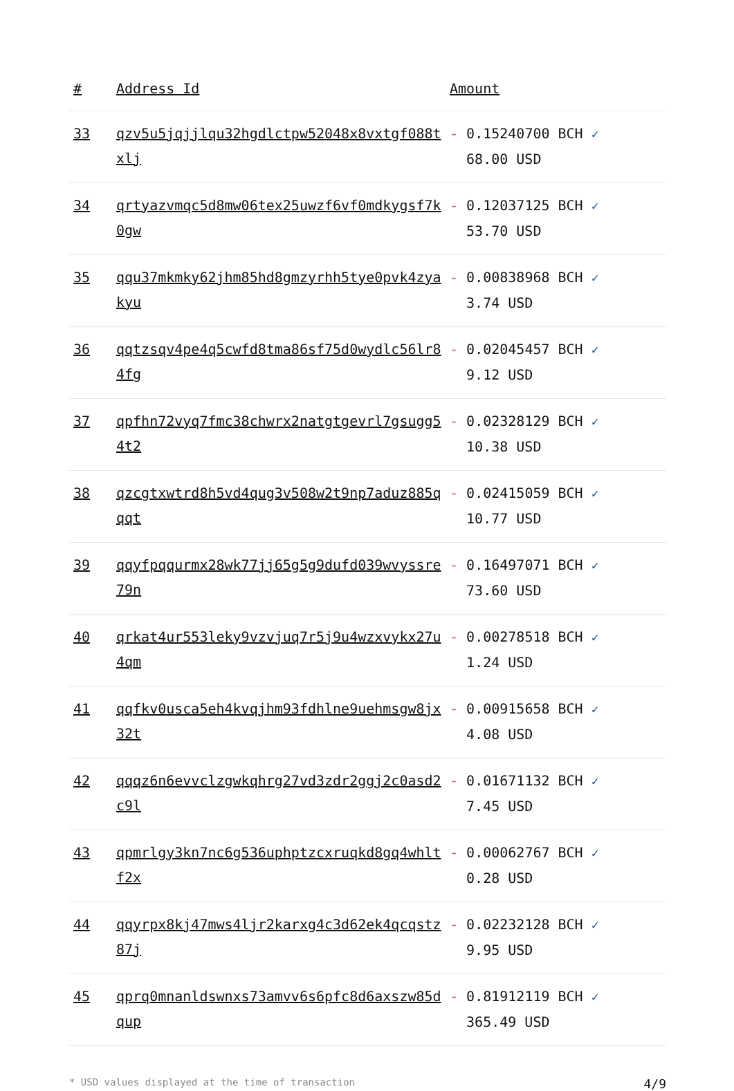| # | Address Id | Amount |
| --- | --- | --- |
| 33 | qzv5u5jqjjlqu32hgdlctpw52048x8vxtgf088txlj | - 0.15240700 BCH ✓ 68.00 USD |
| 34 | qrtyazvmqc5d8mw06tex25uwzf6vf0mdkygsf7k0gw | - 0.12037125 BCH ✓ 53.70 USD |
| 35 | qqu37mkmky62jhm85hd8gmzyrhh5tye0pvk4zyakyu | - 0.00838968 BCH ✓ 3.74 USD |
| 36 | qqtzsqv4pe4q5cwfd8tma86sf75d0wydlc56lr84fg | - 0.02045457 BCH ✓ 9.12 USD |
| 37 | qpfhn72vyq7fmc38chwrx2natgtgevrl7gsugg54t2 | - 0.02328129 BCH ✓ 10.38 USD |
| 38 | qzcgtxwtrd8h5vd4qug3v508w2t9np7aduz885qqqt | - 0.02415059 BCH ✓ 10.77 USD |
| 39 | qqyfpqqurmx28wk77jj65g5g9dufd039wvyssre79n | - 0.16497071 BCH ✓ 73.60 USD |
| 40 | qrkat4ur553leky9vzvjuq7r5j9u4wzxvykx27u4qm | - 0.00278518 BCH ✓ 1.24 USD |
| 41 | qqfkv0usca5eh4kvqjhm93fdhlne9uehmsgw8jx32t | - 0.00915658 BCH ✓ 4.08 USD |
| 42 | qqqz6n6evvclzgwkqhrg27vd3zdr2ggj2c0asd2c9l | - 0.01671132 BCH ✓ 7.45 USD |
| 43 | qpmrlgy3kn7nc6g536uphptzcxruqkd8gq4whltf2x | - 0.00062767 BCH ✓ 0.28 USD |
| 44 | qqyrpx8kj47mws4ljr2karxg4c3d62ek4qcqstz87j | - 0.02232128 BCH ✓ 9.95 USD |
| 45 | qprq0mnanldswnxs73amvv6s6pfc8d6axszw85dqup | - 0.81912119 BCH ✓ 365.49 USD |
* USD values displayed at the time of transaction 4/9